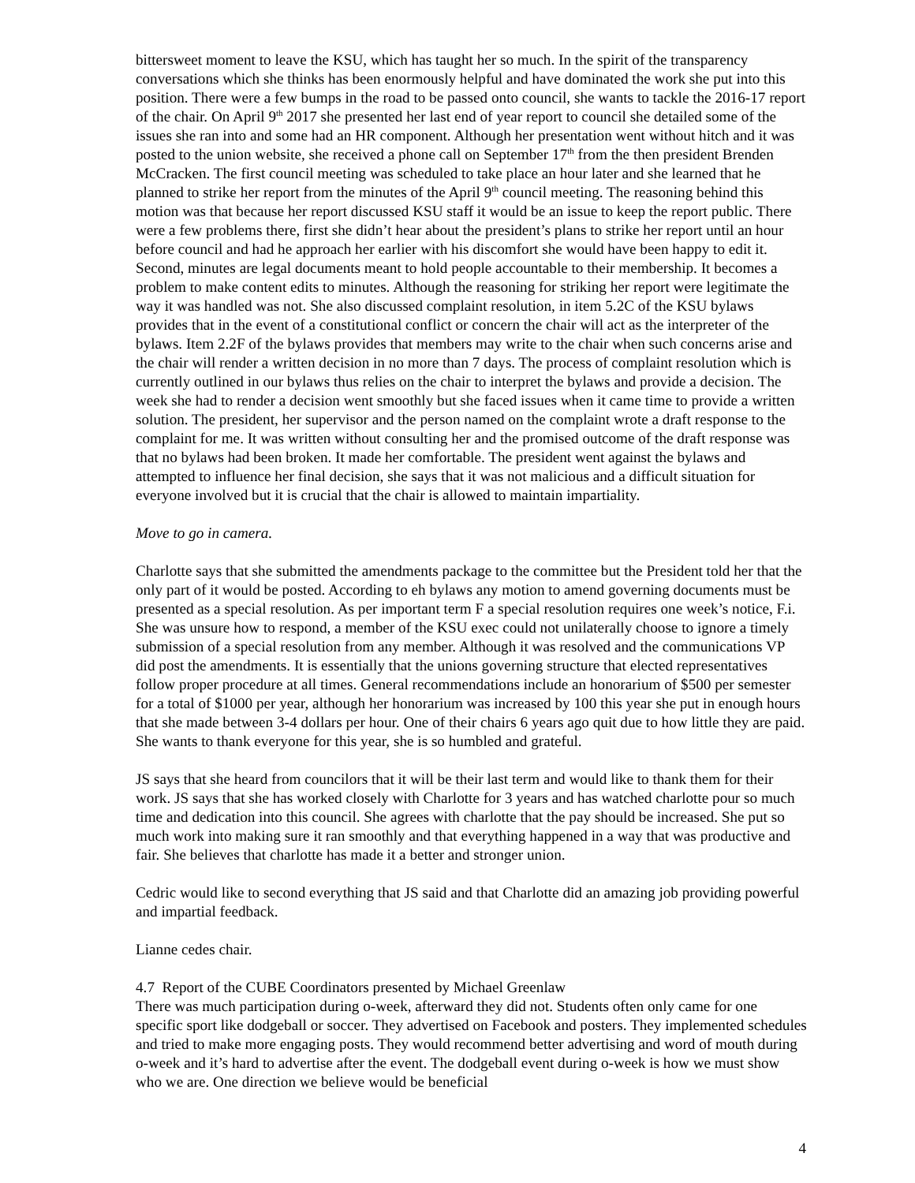bittersweet moment to leave the KSU, which has taught her so much. In the spirit of the transparency conversations which she thinks has been enormously helpful and have dominated the work she put into this position. There were a few bumps in the road to be passed onto council, she wants to tackle the 2016-17 report of the chair. On April 9<sup>th</sup> 2017 she presented her last end of year report to council she detailed some of the issues she ran into and some had an HR component. Although her presentation went without hitch and it was posted to the union website, she received a phone call on September 17<sup>th</sup> from the then president Brenden McCracken. The first council meeting was scheduled to take place an hour later and she learned that he planned to strike her report from the minutes of the April 9<sup>th</sup> council meeting. The reasoning behind this motion was that because her report discussed KSU staff it would be an issue to keep the report public. There were a few problems there, first she didn’t hear about the president’s plans to strike her report until an hour before council and had he approach her earlier with his discomfort she would have been happy to edit it. Second, minutes are legal documents meant to hold people accountable to their membership. It becomes a problem to make content edits to minutes. Although the reasoning for striking her report were legitimate the way it was handled was not. She also discussed complaint resolution, in item 5.2C of the KSU bylaws provides that in the event of a constitutional conflict or concern the chair will act as the interpreter of the bylaws. Item 2.2F of the bylaws provides that members may write to the chair when such concerns arise and the chair will render a written decision in no more than 7 days. The process of complaint resolution which is currently outlined in our bylaws thus relies on the chair to interpret the bylaws and provide a decision. The week she had to render a decision went smoothly but she faced issues when it came time to provide a written solution. The president, her supervisor and the person named on the complaint wrote a draft response to the complaint for me. It was written without consulting her and the promised outcome of the draft response was that no bylaws had been broken. It made her comfortable. The president went against the bylaws and attempted to influence her final decision, she says that it was not malicious and a difficult situation for everyone involved but it is crucial that the chair is allowed to maintain impartiality.
Move to go in camera.
Charlotte says that she submitted the amendments package to the committee but the President told her that the only part of it would be posted. According to eh bylaws any motion to amend governing documents must be presented as a special resolution. As per important term F a special resolution requires one week’s notice, F.i. She was unsure how to respond, a member of the KSU exec could not unilaterally choose to ignore a timely submission of a special resolution from any member. Although it was resolved and the communications VP did post the amendments. It is essentially that the unions governing structure that elected representatives follow proper procedure at all times. General recommendations include an honorarium of $500 per semester for a total of $1000 per year, although her honorarium was increased by 100 this year she put in enough hours that she made between 3-4 dollars per hour. One of their chairs 6 years ago quit due to how little they are paid. She wants to thank everyone for this year, she is so humbled and grateful.
JS says that she heard from councilors that it will be their last term and would like to thank them for their work. JS says that she has worked closely with Charlotte for 3 years and has watched charlotte pour so much time and dedication into this council. She agrees with charlotte that the pay should be increased. She put so much work into making sure it ran smoothly and that everything happened in a way that was productive and fair. She believes that charlotte has made it a better and stronger union.
Cedric would like to second everything that JS said and that Charlotte did an amazing job providing powerful and impartial feedback.
Lianne cedes chair.
4.7 Report of the CUBE Coordinators presented by Michael Greenlaw
There was much participation during o-week, afterward they did not. Students often only came for one specific sport like dodgeball or soccer. They advertised on Facebook and posters. They implemented schedules and tried to make more engaging posts. They would recommend better advertising and word of mouth during o-week and it’s hard to advertise after the event. The dodgeball event during o-week is how we must show who we are. One direction we believe would be beneficial
4